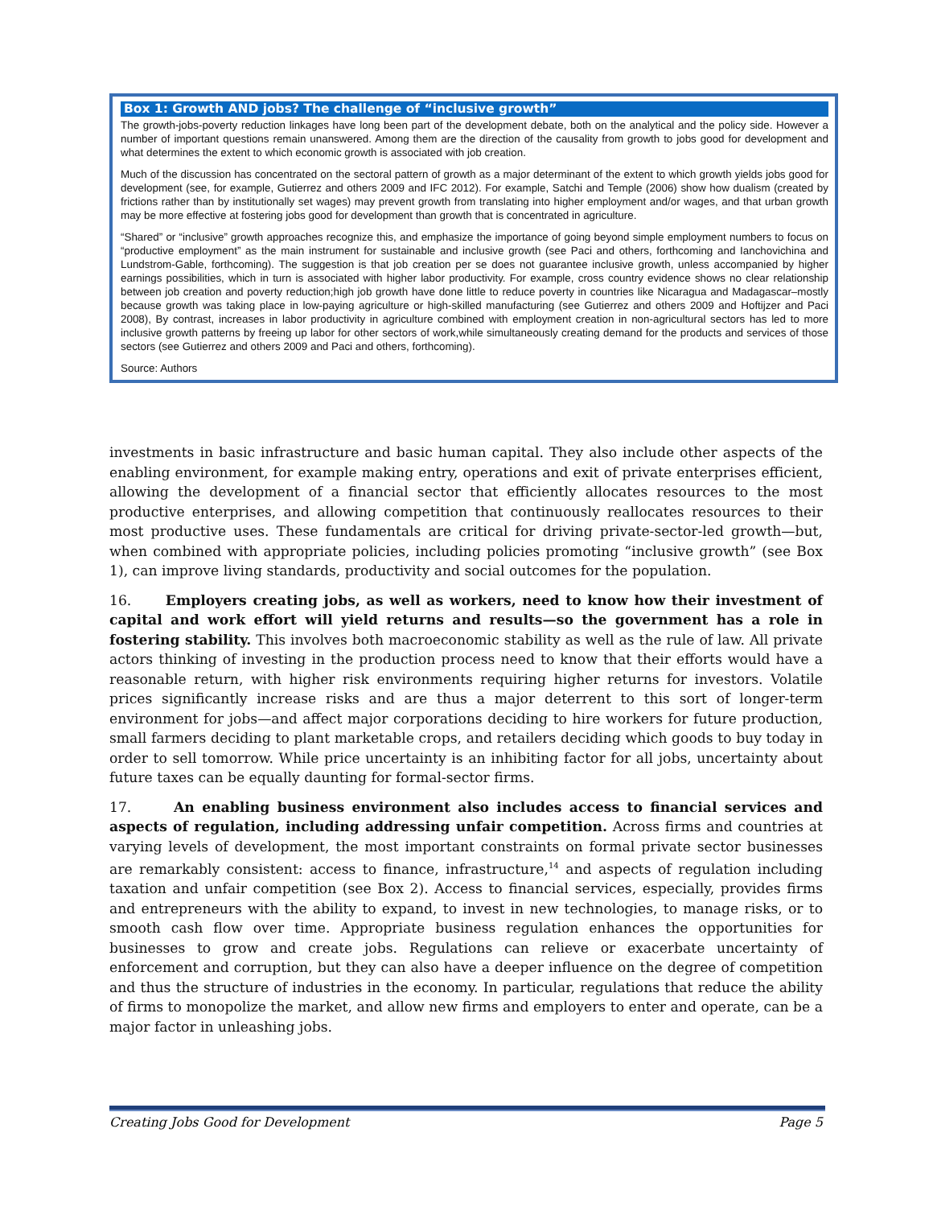Box 1: Growth AND jobs? The challenge of “inclusive growth”
The growth-jobs-poverty reduction linkages have long been part of the development debate, both on the analytical and the policy side. However a number of important questions remain unanswered. Among them are the direction of the causality from growth to jobs good for development and what determines the extent to which economic growth is associated with job creation.
Much of the discussion has concentrated on the sectoral pattern of growth as a major determinant of the extent to which growth yields jobs good for development (see, for example, Gutierrez and others 2009 and IFC 2012). For example, Satchi and Temple (2006) show how dualism (created by frictions rather than by institutionally set wages) may prevent growth from translating into higher employment and/or wages, and that urban growth may be more effective at fostering jobs good for development than growth that is concentrated in agriculture.
“Shared” or “inclusive” growth approaches recognize this, and emphasize the importance of going beyond simple employment numbers to focus on “productive employment” as the main instrument for sustainable and inclusive growth (see Paci and others, forthcoming and Ianchovichina and Lundstrom-Gable, forthcoming). The suggestion is that job creation per se does not guarantee inclusive growth, unless accompanied by higher earnings possibilities, which in turn is associated with higher labor productivity. For example, cross country evidence shows no clear relationship between job creation and poverty reduction;high job growth have done little to reduce poverty in countries like Nicaragua and Madagascar–mostly because growth was taking place in low-paying agriculture or high-skilled manufacturing (see Gutierrez and others 2009 and Hoftijzer and Paci 2008), By contrast, increases in labor productivity in agriculture combined with employment creation in non-agricultural sectors has led to more inclusive growth patterns by freeing up labor for other sectors of work,while simultaneously creating demand for the products and services of those sectors (see Gutierrez and others 2009 and Paci and others, forthcoming).
Source: Authors
investments in basic infrastructure and basic human capital. They also include other aspects of the enabling environment, for example making entry, operations and exit of private enterprises efficient, allowing the development of a financial sector that efficiently allocates resources to the most productive enterprises, and allowing competition that continuously reallocates resources to their most productive uses. These fundamentals are critical for driving private-sector-led growth—but, when combined with appropriate policies, including policies promoting “inclusive growth” (see Box 1), can improve living standards, productivity and social outcomes for the population.
16. Employers creating jobs, as well as workers, need to know how their investment of capital and work effort will yield returns and results—so the government has a role in fostering stability. This involves both macroeconomic stability as well as the rule of law. All private actors thinking of investing in the production process need to know that their efforts would have a reasonable return, with higher risk environments requiring higher returns for investors. Volatile prices significantly increase risks and are thus a major deterrent to this sort of longer-term environment for jobs—and affect major corporations deciding to hire workers for future production, small farmers deciding to plant marketable crops, and retailers deciding which goods to buy today in order to sell tomorrow. While price uncertainty is an inhibiting factor for all jobs, uncertainty about future taxes can be equally daunting for formal-sector firms.
17. An enabling business environment also includes access to financial services and aspects of regulation, including addressing unfair competition. Across firms and countries at varying levels of development, the most important constraints on formal private sector businesses are remarkably consistent: access to finance, infrastructure,<sup>14</sup> and aspects of regulation including taxation and unfair competition (see Box 2). Access to financial services, especially, provides firms and entrepreneurs with the ability to expand, to invest in new technologies, to manage risks, or to smooth cash flow over time. Appropriate business regulation enhances the opportunities for businesses to grow and create jobs. Regulations can relieve or exacerbate uncertainty of enforcement and corruption, but they can also have a deeper influence on the degree of competition and thus the structure of industries in the economy. In particular, regulations that reduce the ability of firms to monopolize the market, and allow new firms and employers to enter and operate, can be a major factor in unleashing jobs.
Creating Jobs Good for Development Page 5